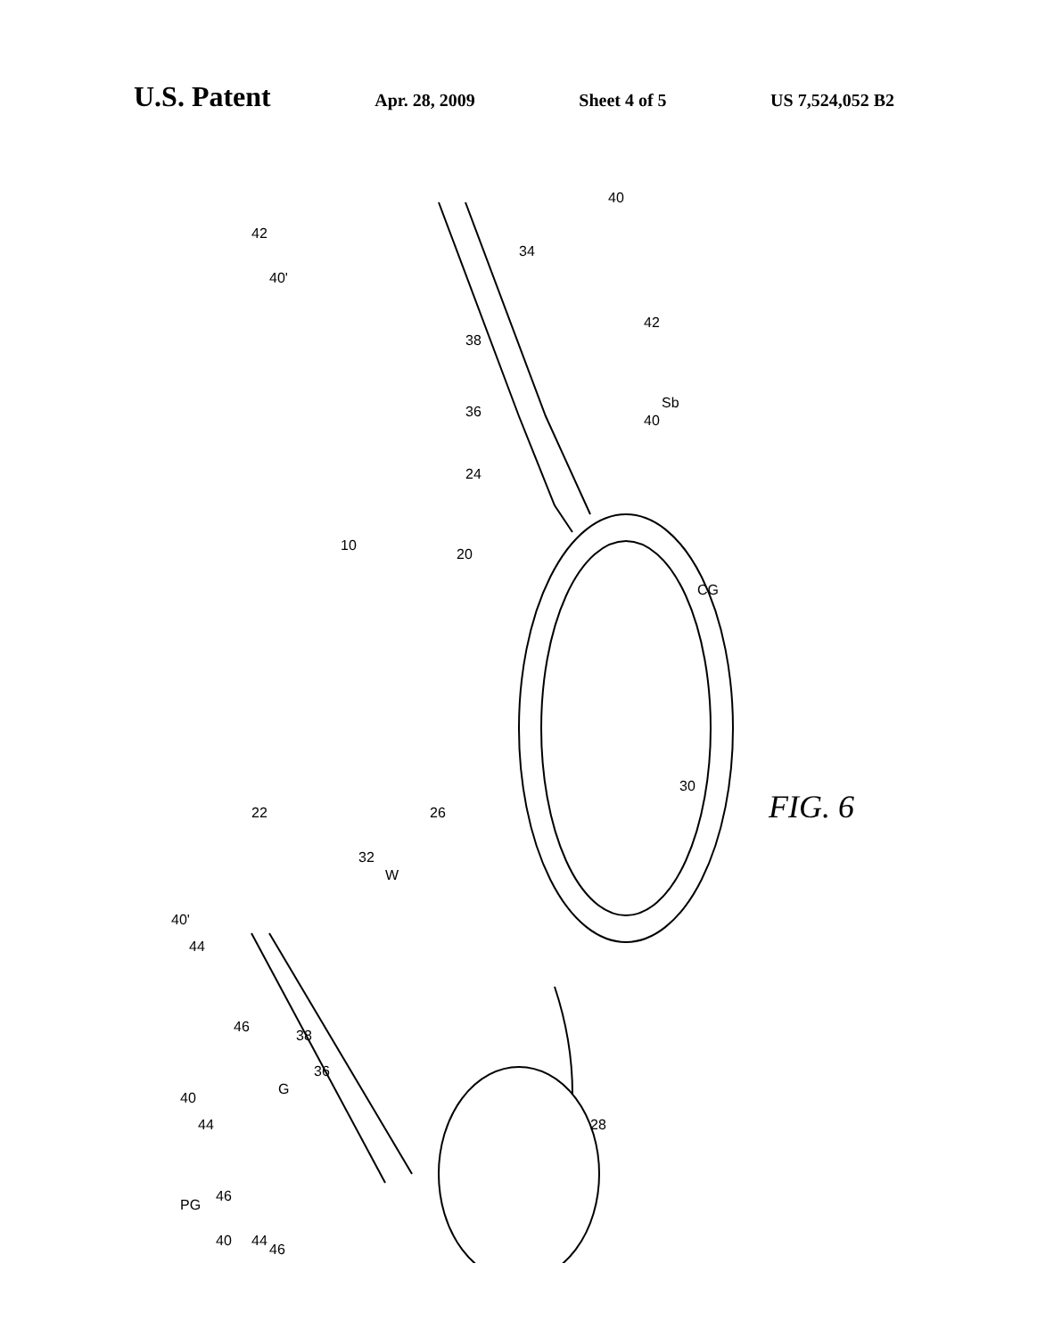U.S. Patent Apr. 28, 2009 Sheet 4 of 5 US 7,524,052 B2
10
20
34
38
36
24
40
42
40
CG
30
26
22
32
W
38
36
G
28
42
40'
40'
44
46
40
44
46
PG
40
44
46
Sb
FIG. 6